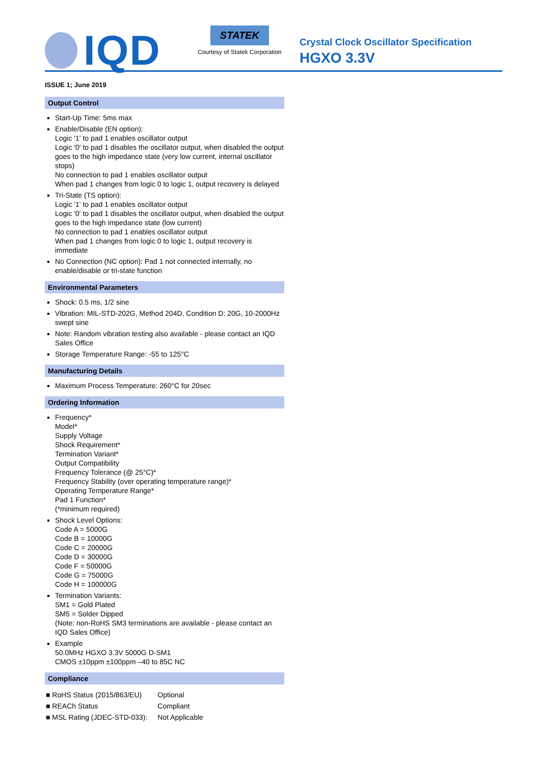IQD
STATEK
Courtesy of Statek Corporation
Crystal Clock Oscillator Specification
HGXO 3.3V
ISSUE 1; June 2019
Output Control
Start-Up Time: 5ms max
Enable/Disable (EN option):
Logic '1' to pad 1 enables oscillator output
Logic '0' to pad 1 disables the oscillator output, when disabled the output goes to the high impedance state (very low current, internal oscillator stops)
No connection to pad 1 enables oscillator output
When pad 1 changes from logic 0 to logic 1, output recovery is delayed
Tri-State (TS option):
Logic '1' to pad 1 enables oscillator output
Logic '0' to pad 1 disables the oscillator output, when disabled the output goes to the high impedance state (low current)
No connection to pad 1 enables oscillator output
When pad 1 changes from logic 0 to logic 1, output recovery is immediate
No Connection (NC option): Pad 1 not connected internally, no enable/disable or tri-state function
Environmental Parameters
Shock: 0.5 ms, 1/2 sine
Vibration: MIL-STD-202G, Method 204D, Condition D: 20G, 10-2000Hz swept sine
Note: Random vibration testing also available - please contact an IQD Sales Office
Storage Temperature Range: -55 to 125°C
Manufacturing Details
Maximum Process Temperature: 260°C for 20sec
Ordering Information
Frequency*
Model*
Supply Voltage
Shock Requirement*
Termination Variant*
Output Compatibility
Frequency Tolerance (@ 25°C)*
Frequency Stability (over operating temperature range)*
Operating Temperature Range*
Pad 1 Function*
(*minimum required)
Shock Level Options:
Code A = 5000G
Code B = 10000G
Code C = 20000G
Code D = 30000G
Code F = 50000G
Code G = 75000G
Code H = 100000G
Termination Variants:
SM1 = Gold Plated
SM5 = Solder Dipped
(Note: non-RoHS SM3 terminations are available - please contact an IQD Sales Office)
Example
50.0MHz HGXO 3.3V 5000G D-SM1
CMOS ±10ppm ±100ppm –40 to 85C NC
Compliance
| ■ RoHS Status (2015/863/EU) | Optional |
| ■ REACh Status | Compliant |
| ■ MSL Rating (JDEC-STD-033): | Not Applicable |